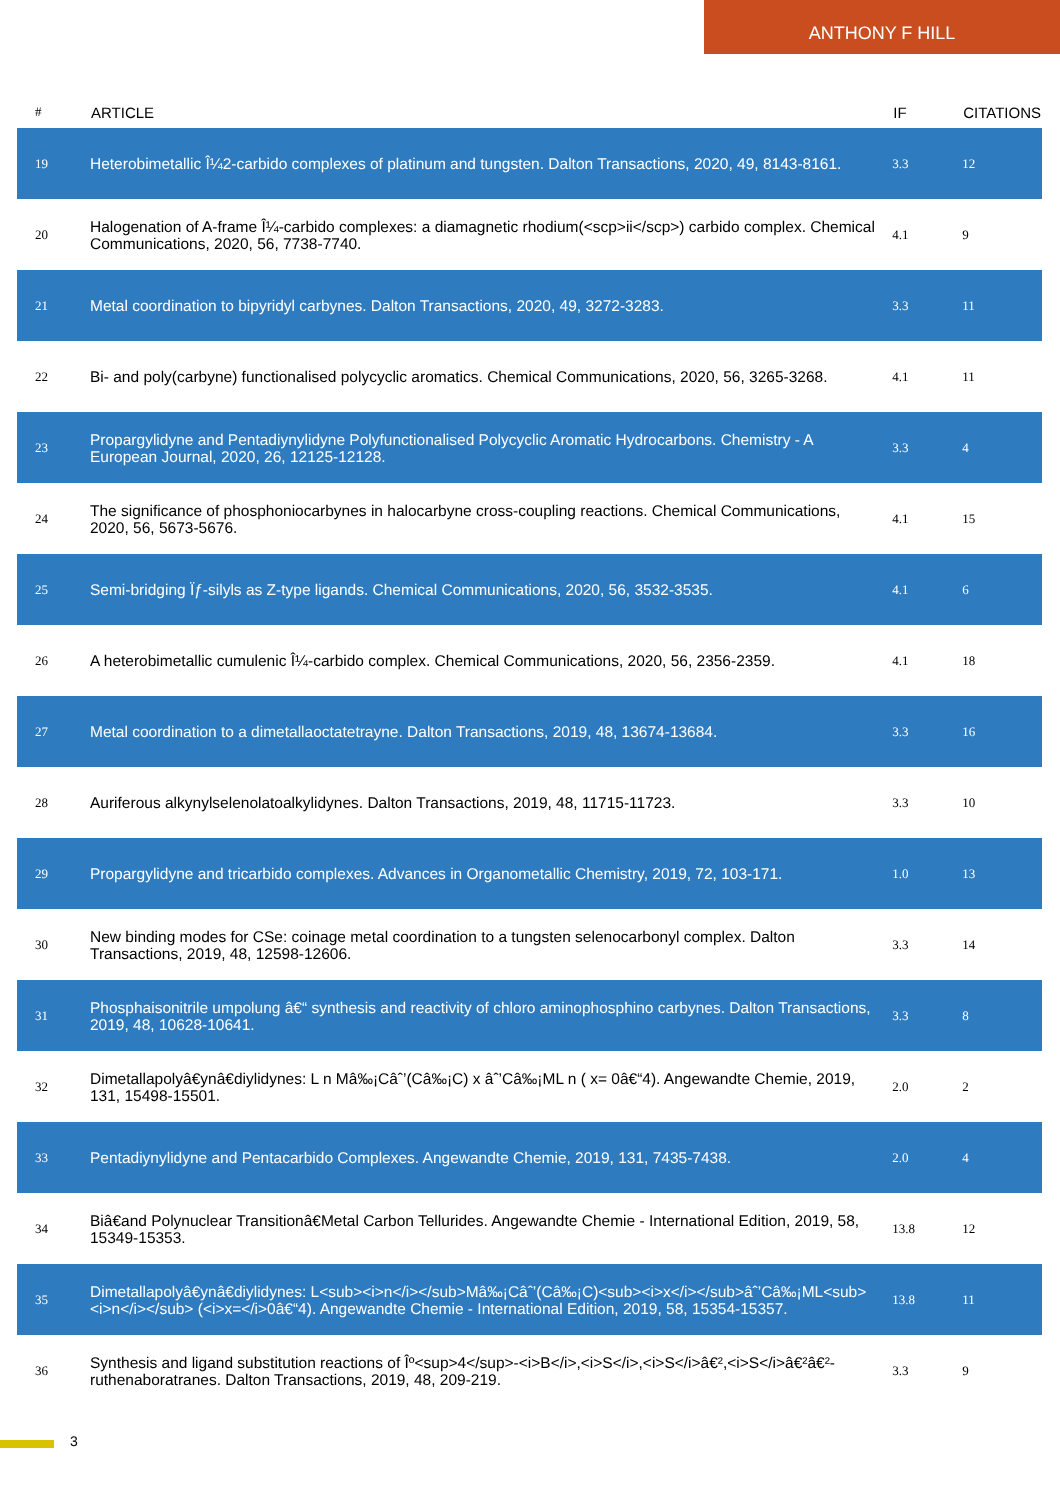ANTHONY F HILL
| # | ARTICLE | IF | CITATIONS |
| --- | --- | --- | --- |
| 19 | Heterobimetallic Î¼2-carbido complexes of platinum and tungsten. Dalton Transactions, 2020, 49, 8143-8161. | 3.3 | 12 |
| 20 | Halogenation of A-frame Î¼-carbido complexes: a diamagnetic rhodium(<scp>ii</scp>) carbido complex. Chemical Communications, 2020, 56, 7738-7740. | 4.1 | 9 |
| 21 | Metal coordination to bipyridyl carbynes. Dalton Transactions, 2020, 49, 3272-3283. | 3.3 | 11 |
| 22 | Bi- and poly(carbyne) functionalised polycyclic aromatics. Chemical Communications, 2020, 56, 3265-3268. | 4.1 | 11 |
| 23 | Propargylidyne and Pentadiynylidyne Polyfunctionalised Polycyclic Aromatic Hydrocarbons. Chemistry - A European Journal, 2020, 26, 12125-12128. | 3.3 | 4 |
| 24 | The significance of phosphoniocarbynes in halocarbyne cross-coupling reactions. Chemical Communications, 2020, 56, 5673-5676. | 4.1 | 15 |
| 25 | Semi-bridging Ïƒ-silyls as Z-type ligands. Chemical Communications, 2020, 56, 3532-3535. | 4.1 | 6 |
| 26 | A heterobimetallic cumulenic Î¼-carbido complex. Chemical Communications, 2020, 56, 2356-2359. | 4.1 | 18 |
| 27 | Metal coordination to a dimetallaoctatetrayne. Dalton Transactions, 2019, 48, 13674-13684. | 3.3 | 16 |
| 28 | Auriferous alkynylselenolatoalkylidynes. Dalton Transactions, 2019, 48, 11715-11723. | 3.3 | 10 |
| 29 | Propargylidyne and tricarbido complexes. Advances in Organometallic Chemistry, 2019, 72, 103-171. | 1.0 | 13 |
| 30 | New binding modes for CSe: coinage metal coordination to a tungsten selenocarbonyl complex. Dalton Transactions, 2019, 48, 12598-12606. | 3.3 | 14 |
| 31 | Phosphaisonitrile umpolung â€“ synthesis and reactivity of chloro aminophosphino carbynes. Dalton Transactions, 2019, 48, 10628-10641. | 3.3 | 8 |
| 32 | Dimetallapolyâ€ynâ€diylidynes: L n Mâ‰¡Câˆ’(Câ‰¡C) x âˆ’Câ‰¡ML n ( x= 0â€“4). Angewandte Chemie, 2019, 131, 15498-15501. | 2.0 | 2 |
| 33 | Pentadiynylidyne and Pentacarbido Complexes. Angewandte Chemie, 2019, 131, 7435-7438. | 2.0 | 4 |
| 34 | Biâ€and Polynuclear Transitionâ€Metal Carbon Tellurides. Angewandte Chemie - International Edition, 2019, 58, 15349-15353. | 13.8 | 12 |
| 35 | Dimetallapolyâ€ynâ€diylidynes: L<sub><i>n</i></sub>Mâ‰¡Câˆ’(Câ‰¡C)<sub><i>x</i></sub>âˆ’Câ‰¡ML<sub><i>n</i></sub> (<i>x=</i>0â€“4). Angewandte Chemie - International Edition, 2019, 58, 15354-15357. | 13.8 | 11 |
| 36 | Synthesis and ligand substitution reactions of Îº<sup>4</sup>-<i>B</i>,<i>S</i>,<i>S</i>â€²,<i>S</i>â€²â€²-ruthenaboratranes. Dalton Transactions, 2019, 48, 209-219. | 3.3 | 9 |
3